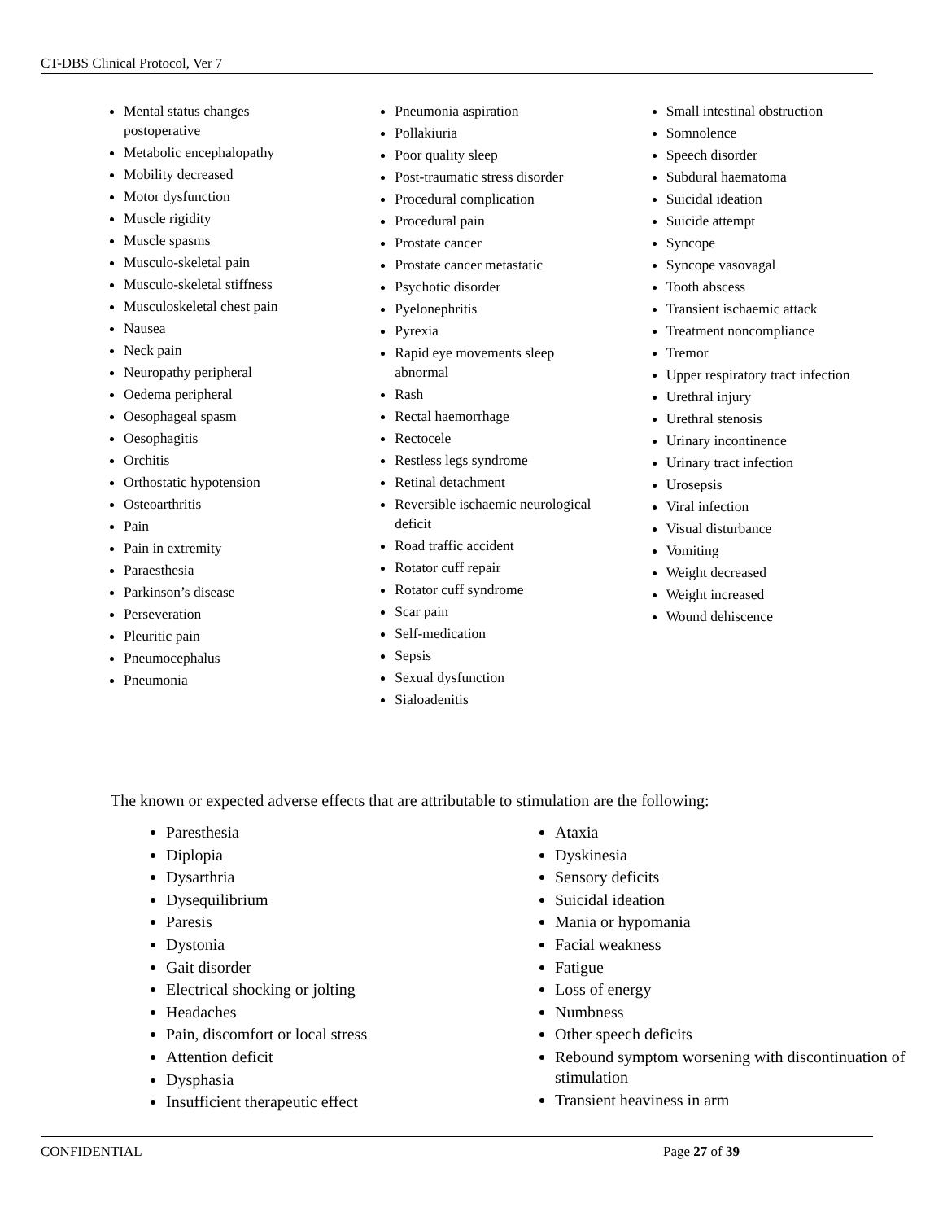CT-DBS Clinical Protocol, Ver 7
Mental status changes postoperative
Metabolic encephalopathy
Mobility decreased
Motor dysfunction
Muscle rigidity
Muscle spasms
Musculo-skeletal pain
Musculo-skeletal stiffness
Musculoskeletal chest pain
Nausea
Neck pain
Neuropathy peripheral
Oedema peripheral
Oesophageal spasm
Oesophagitis
Orchitis
Orthostatic hypotension
Osteoarthritis
Pain
Pain in extremity
Paraesthesia
Parkinson’s disease
Perseveration
Pleuritic pain
Pneumocephalus
Pneumonia
Pneumonia aspiration
Pollakiuria
Poor quality sleep
Post-traumatic stress disorder
Procedural complication
Procedural pain
Prostate cancer
Prostate cancer metastatic
Psychotic disorder
Pyelonephritis
Pyrexia
Rapid eye movements sleep abnormal
Rash
Rectal haemorrhage
Rectocele
Restless legs syndrome
Retinal detachment
Reversible ischaemic neurological deficit
Road traffic accident
Rotator cuff repair
Rotator cuff syndrome
Scar pain
Self-medication
Sepsis
Sexual dysfunction
Sialoadenitis
Small intestinal obstruction
Somnolence
Speech disorder
Subdural haematoma
Suicidal ideation
Suicide attempt
Syncope
Syncope vasovagal
Tooth abscess
Transient ischaemic attack
Treatment noncompliance
Tremor
Upper respiratory tract infection
Urethral injury
Urethral stenosis
Urinary incontinence
Urinary tract infection
Urosepsis
Viral infection
Visual disturbance
Vomiting
Weight decreased
Weight increased
Wound dehiscence
The known or expected adverse effects that are attributable to stimulation are the following:
Paresthesia
Diplopia
Dysarthria
Dysequilibrium
Paresis
Dystonia
Gait disorder
Electrical shocking or jolting
Headaches
Pain, discomfort or local stress
Attention deficit
Dysphasia
Insufficient therapeutic effect
Ataxia
Dyskinesia
Sensory deficits
Suicidal ideation
Mania or hypomania
Facial weakness
Fatigue
Loss of energy
Numbness
Other speech deficits
Rebound symptom worsening with discontinuation of stimulation
Transient heaviness in arm
CONFIDENTIAL Page 27 of 39